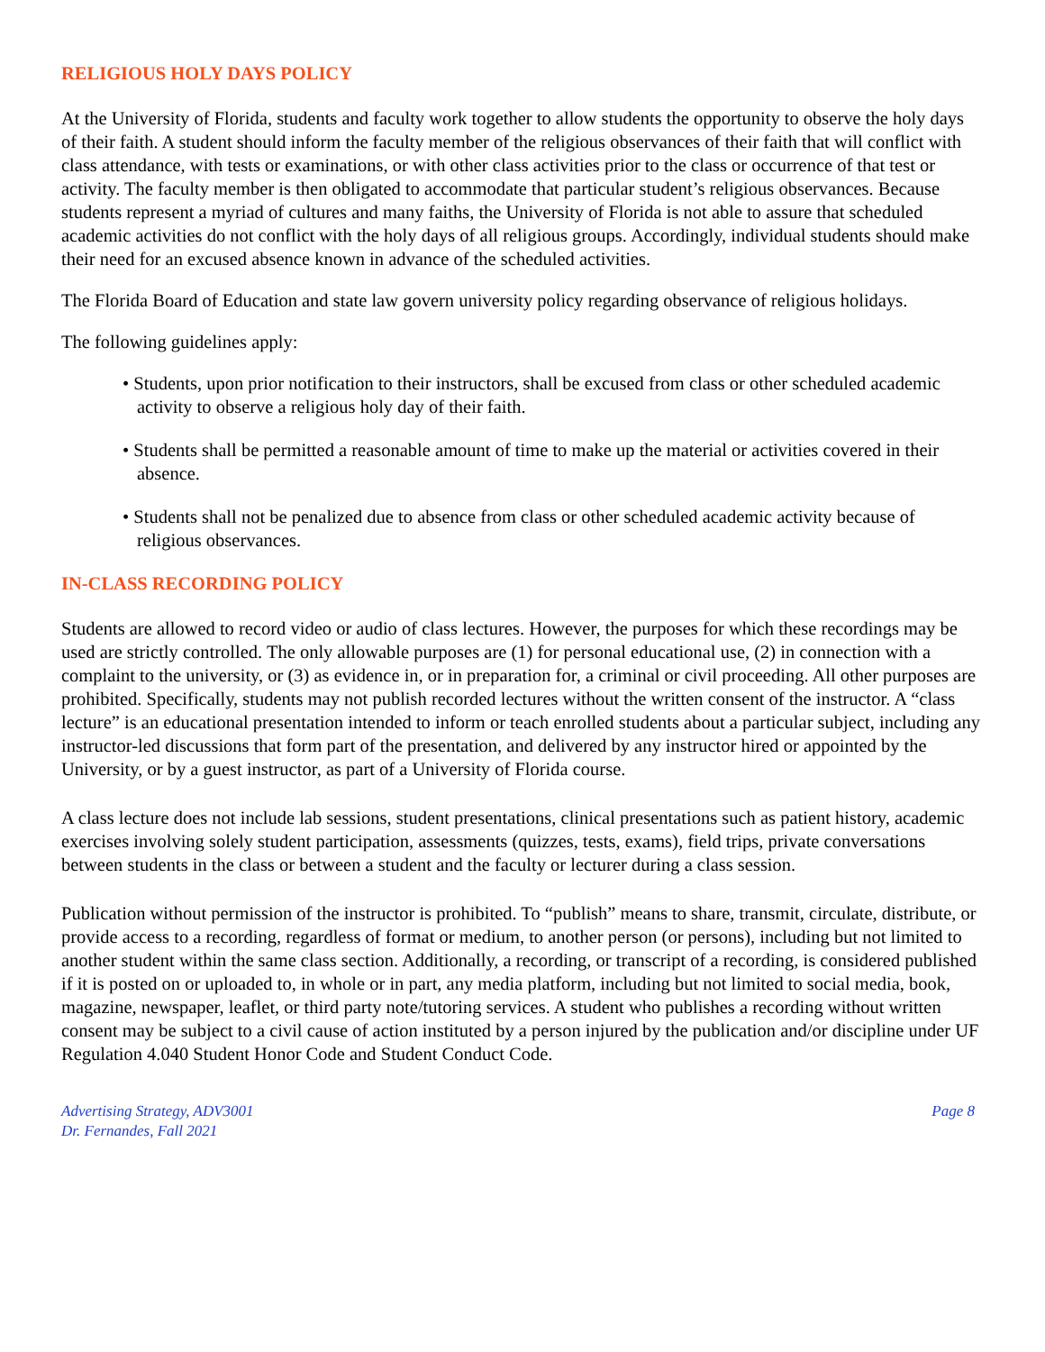RELIGIOUS HOLY DAYS POLICY
At the University of Florida, students and faculty work together to allow students the opportunity to observe the holy days of their faith. A student should inform the faculty member of the religious observances of their faith that will conflict with class attendance, with tests or examinations, or with other class activities prior to the class or occurrence of that test or activity. The faculty member is then obligated to accommodate that particular student’s religious observances. Because students represent a myriad of cultures and many faiths, the University of Florida is not able to assure that scheduled academic activities do not conflict with the holy days of all religious groups. Accordingly, individual students should make their need for an excused absence known in advance of the scheduled activities.
The Florida Board of Education and state law govern university policy regarding observance of religious holidays.
The following guidelines apply:
• Students, upon prior notification to their instructors, shall be excused from class or other scheduled academic activity to observe a religious holy day of their faith.
• Students shall be permitted a reasonable amount of time to make up the material or activities covered in their absence.
• Students shall not be penalized due to absence from class or other scheduled academic activity because of religious observances.
IN-CLASS RECORDING POLICY
Students are allowed to record video or audio of class lectures. However, the purposes for which these recordings may be used are strictly controlled. The only allowable purposes are (1) for personal educational use, (2) in connection with a complaint to the university, or (3) as evidence in, or in preparation for, a criminal or civil proceeding. All other purposes are prohibited. Specifically, students may not publish recorded lectures without the written consent of the instructor. A “class lecture” is an educational presentation intended to inform or teach enrolled students about a particular subject, including any instructor-led discussions that form part of the presentation, and delivered by any instructor hired or appointed by the University, or by a guest instructor, as part of a University of Florida course.
A class lecture does not include lab sessions, student presentations, clinical presentations such as patient history, academic exercises involving solely student participation, assessments (quizzes, tests, exams), field trips, private conversations between students in the class or between a student and the faculty or lecturer during a class session.
Publication without permission of the instructor is prohibited. To “publish” means to share, transmit, circulate, distribute, or provide access to a recording, regardless of format or medium, to another person (or persons), including but not limited to another student within the same class section. Additionally, a recording, or transcript of a recording, is considered published if it is posted on or uploaded to, in whole or in part, any media platform, including but not limited to social media, book, magazine, newspaper, leaflet, or third party note/tutoring services. A student who publishes a recording without written consent may be subject to a civil cause of action instituted by a person injured by the publication and/or discipline under UF Regulation 4.040 Student Honor Code and Student Conduct Code.
Advertising Strategy, ADV3001
Dr. Fernandes, Fall 2021
Page 8